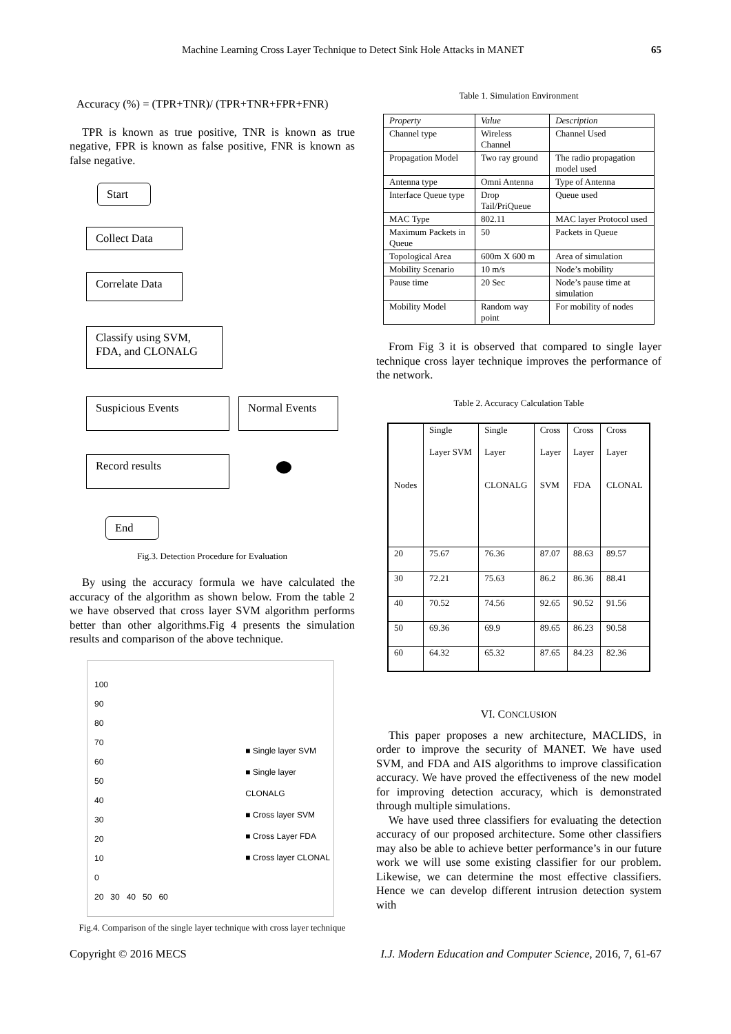Machine Learning Cross Layer Technique to Detect Sink Hole Attacks in MANET 65
Accuracy (%) = (TPR+TNR)/ (TPR+TNR+FPR+FNR)
TPR is known as true positive, TNR is known as true negative, FPR is known as false positive, FNR is known as false negative.
Start
Collect Data
Correlate Data
Classify using SVM, FDA, and CLONALG
Suspicious Events
Normal Events
Record results
End
Fig.3. Detection Procedure for Evaluation
By using the accuracy formula we have calculated the accuracy of the algorithm as shown below. From the table 2 we have observed that cross layer SVM algorithm performs better than other algorithms.Fig 4 presents the simulation results and comparison of the above technique.
100
90
80
70
60
50
40
30
20
10
0
20 30 40 50 60
■ Single layer SVM
■ Single layer CLONALG
■ Cross layer SVM
■ Cross Layer FDA
■ Cross layer CLONAL
Fig.4. Comparison of the single layer technique with cross layer technique
Table 1. Simulation Environment
| Property | Value | Description |
| --- | --- | --- |
| Channel type | Wireless Channel | Channel Used |
| Propagation Model | Two ray ground | The radio propagation model used |
| Antenna type | Omni Antenna | Type of Antenna |
| Interface Queue type | Drop Tail/PriQueue | Queue used |
| MAC Type | 802.11 | MAC layer Protocol used |
| Maximum Packets in Queue | 50 | Packets in Queue |
| Topological Area | 600m X 600 m | Area of simulation |
| Mobility Scenario | 10 m/s | Node’s mobility |
| Pause time | 20 Sec | Node’s pause time at simulation |
| Mobility Model | Random way point | For mobility of nodes |
From Fig 3 it is observed that compared to single layer technique cross layer technique improves the performance of the network.
Table 2. Accuracy Calculation Table
| Nodes | Single Layer SVM | Single Layer CLONALG | Cross Layer SVM | Cross Layer FDA | Cross Layer CLONAL |
| 20 | 75.67 | 76.36 | 87.07 | 88.63 | 89.57 |
| 30 | 72.21 | 75.63 | 86.2 | 86.36 | 88.41 |
| 40 | 70.52 | 74.56 | 92.65 | 90.52 | 91.56 |
| 50 | 69.36 | 69.9 | 89.65 | 86.23 | 90.58 |
| 60 | 64.32 | 65.32 | 87.65 | 84.23 | 82.36 |
VI. CONCLUSION
This paper proposes a new architecture, MACLIDS, in order to improve the security of MANET. We have used SVM, and FDA and AIS algorithms to improve classification accuracy. We have proved the effectiveness of the new model for improving detection accuracy, which is demonstrated through multiple simulations.
We have used three classifiers for evaluating the detection accuracy of our proposed architecture. Some other classifiers may also be able to achieve better performance’s in our future work we will use some existing classifier for our problem. Likewise, we can determine the most effective classifiers. Hence we can develop different intrusion detection system with
Copyright © 2016 MECS I.J. Modern Education and Computer Science, 2016, 7, 61-67